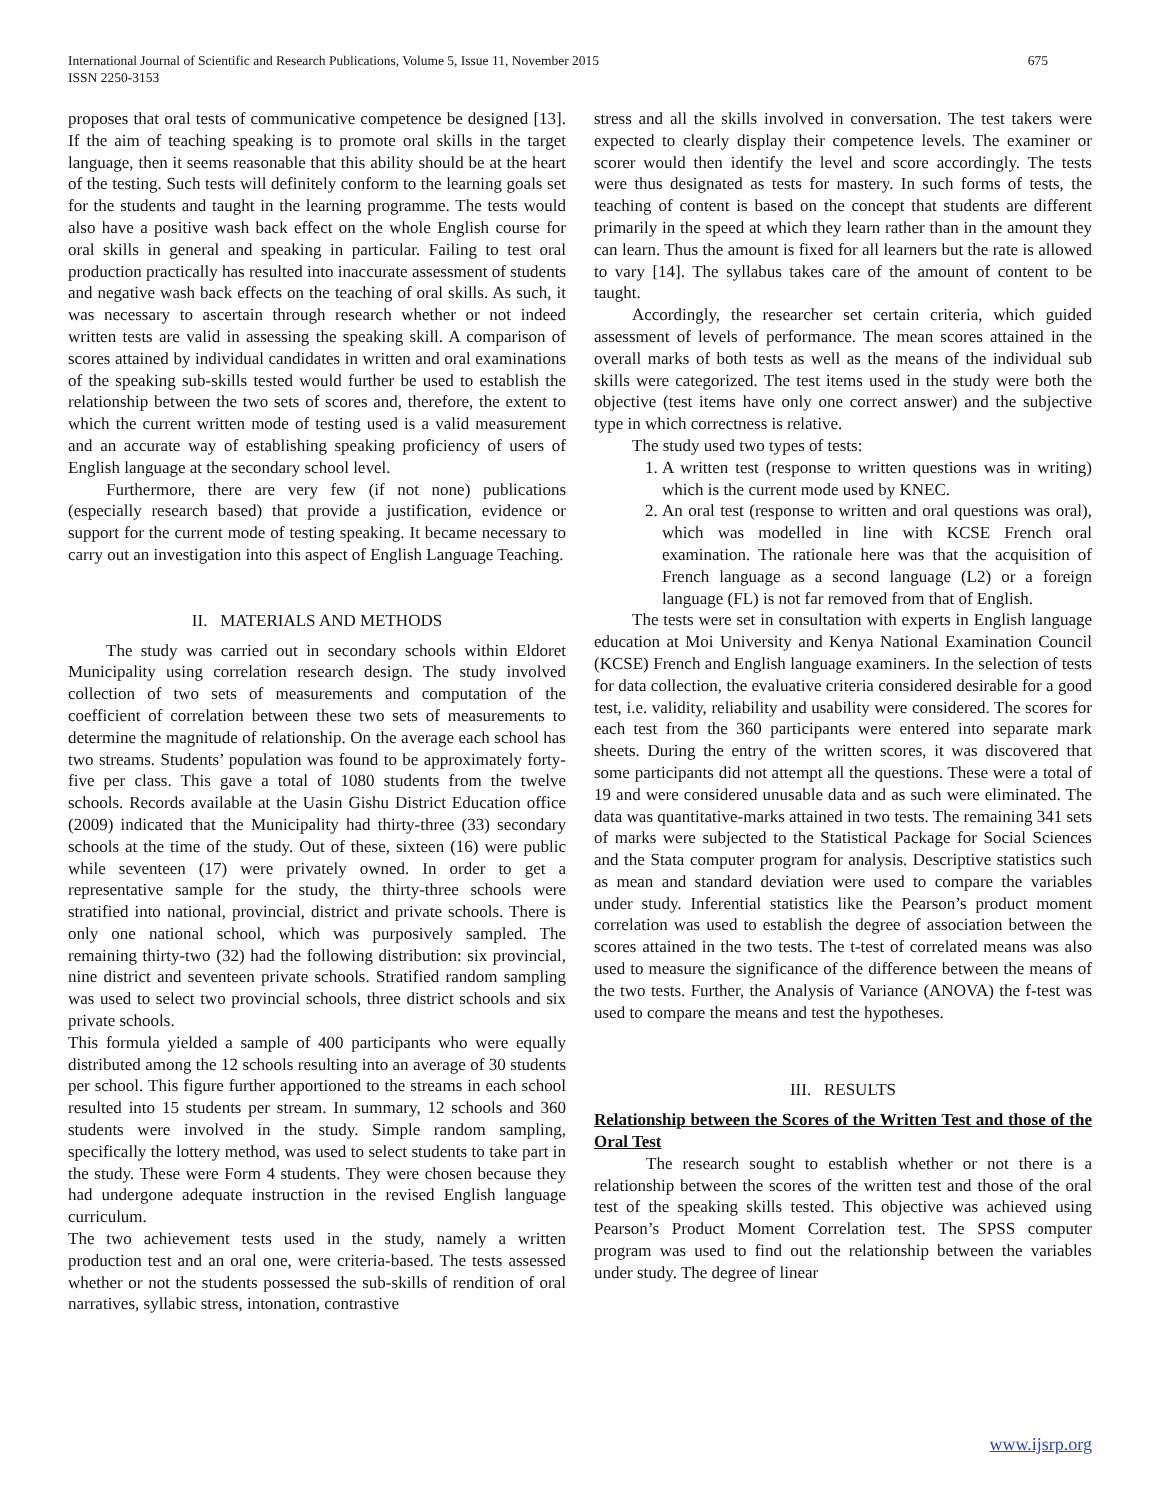International Journal of Scientific and Research Publications, Volume 5, Issue 11, November 2015
ISSN 2250-3153
675
proposes that oral tests of communicative competence be designed [13]. If the aim of teaching speaking is to promote oral skills in the target language, then it seems reasonable that this ability should be at the heart of the testing. Such tests will definitely conform to the learning goals set for the students and taught in the learning programme. The tests would also have a positive wash back effect on the whole English course for oral skills in general and speaking in particular. Failing to test oral production practically has resulted into inaccurate assessment of students and negative wash back effects on the teaching of oral skills. As such, it was necessary to ascertain through research whether or not indeed written tests are valid in assessing the speaking skill. A comparison of scores attained by individual candidates in written and oral examinations of the speaking sub-skills tested would further be used to establish the relationship between the two sets of scores and, therefore, the extent to which the current written mode of testing used is a valid measurement and an accurate way of establishing speaking proficiency of users of English language at the secondary school level.
Furthermore, there are very few (if not none) publications (especially research based) that provide a justification, evidence or support for the current mode of testing speaking. It became necessary to carry out an investigation into this aspect of English Language Teaching.
II. MATERIALS AND METHODS
The study was carried out in secondary schools within Eldoret Municipality using correlation research design. The study involved collection of two sets of measurements and computation of the coefficient of correlation between these two sets of measurements to determine the magnitude of relationship. On the average each school has two streams. Students’ population was found to be approximately forty-five per class. This gave a total of 1080 students from the twelve schools. Records available at the Uasin Gishu District Education office (2009) indicated that the Municipality had thirty-three (33) secondary schools at the time of the study. Out of these, sixteen (16) were public while seventeen (17) were privately owned. In order to get a representative sample for the study, the thirty-three schools were stratified into national, provincial, district and private schools. There is only one national school, which was purposively sampled. The remaining thirty-two (32) had the following distribution: six provincial, nine district and seventeen private schools. Stratified random sampling was used to select two provincial schools, three district schools and six private schools.
This formula yielded a sample of 400 participants who were equally distributed among the 12 schools resulting into an average of 30 students per school. This figure further apportioned to the streams in each school resulted into 15 students per stream. In summary, 12 schools and 360 students were involved in the study. Simple random sampling, specifically the lottery method, was used to select students to take part in the study. These were Form 4 students. They were chosen because they had undergone adequate instruction in the revised English language curriculum.
The two achievement tests used in the study, namely a written production test and an oral one, were criteria-based. The tests assessed whether or not the students possessed the sub-skills of rendition of oral narratives, syllabic stress, intonation, contrastive
stress and all the skills involved in conversation. The test takers were expected to clearly display their competence levels. The examiner or scorer would then identify the level and score accordingly. The tests were thus designated as tests for mastery. In such forms of tests, the teaching of content is based on the concept that students are different primarily in the speed at which they learn rather than in the amount they can learn. Thus the amount is fixed for all learners but the rate is allowed to vary [14]. The syllabus takes care of the amount of content to be taught.
Accordingly, the researcher set certain criteria, which guided assessment of levels of performance. The mean scores attained in the overall marks of both tests as well as the means of the individual sub skills were categorized. The test items used in the study were both the objective (test items have only one correct answer) and the subjective type in which correctness is relative.
The study used two types of tests:
1. A written test (response to written questions was in writing) which is the current mode used by KNEC.
2. An oral test (response to written and oral questions was oral), which was modelled in line with KCSE French oral examination. The rationale here was that the acquisition of French language as a second language (L2) or a foreign language (FL) is not far removed from that of English.
The tests were set in consultation with experts in English language education at Moi University and Kenya National Examination Council (KCSE) French and English language examiners. In the selection of tests for data collection, the evaluative criteria considered desirable for a good test, i.e. validity, reliability and usability were considered. The scores for each test from the 360 participants were entered into separate mark sheets. During the entry of the written scores, it was discovered that some participants did not attempt all the questions. These were a total of 19 and were considered unusable data and as such were eliminated. The data was quantitative-marks attained in two tests. The remaining 341 sets of marks were subjected to the Statistical Package for Social Sciences and the Stata computer program for analysis. Descriptive statistics such as mean and standard deviation were used to compare the variables under study. Inferential statistics like the Pearson’s product moment correlation was used to establish the degree of association between the scores attained in the two tests. The t-test of correlated means was also used to measure the significance of the difference between the means of the two tests. Further, the Analysis of Variance (ANOVA) the f-test was used to compare the means and test the hypotheses.
III. RESULTS
Relationship between the Scores of the Written Test and those of the Oral Test
The research sought to establish whether or not there is a relationship between the scores of the written test and those of the oral test of the speaking skills tested. This objective was achieved using Pearson’s Product Moment Correlation test. The SPSS computer program was used to find out the relationship between the variables under study. The degree of linear
www.ijsrp.org